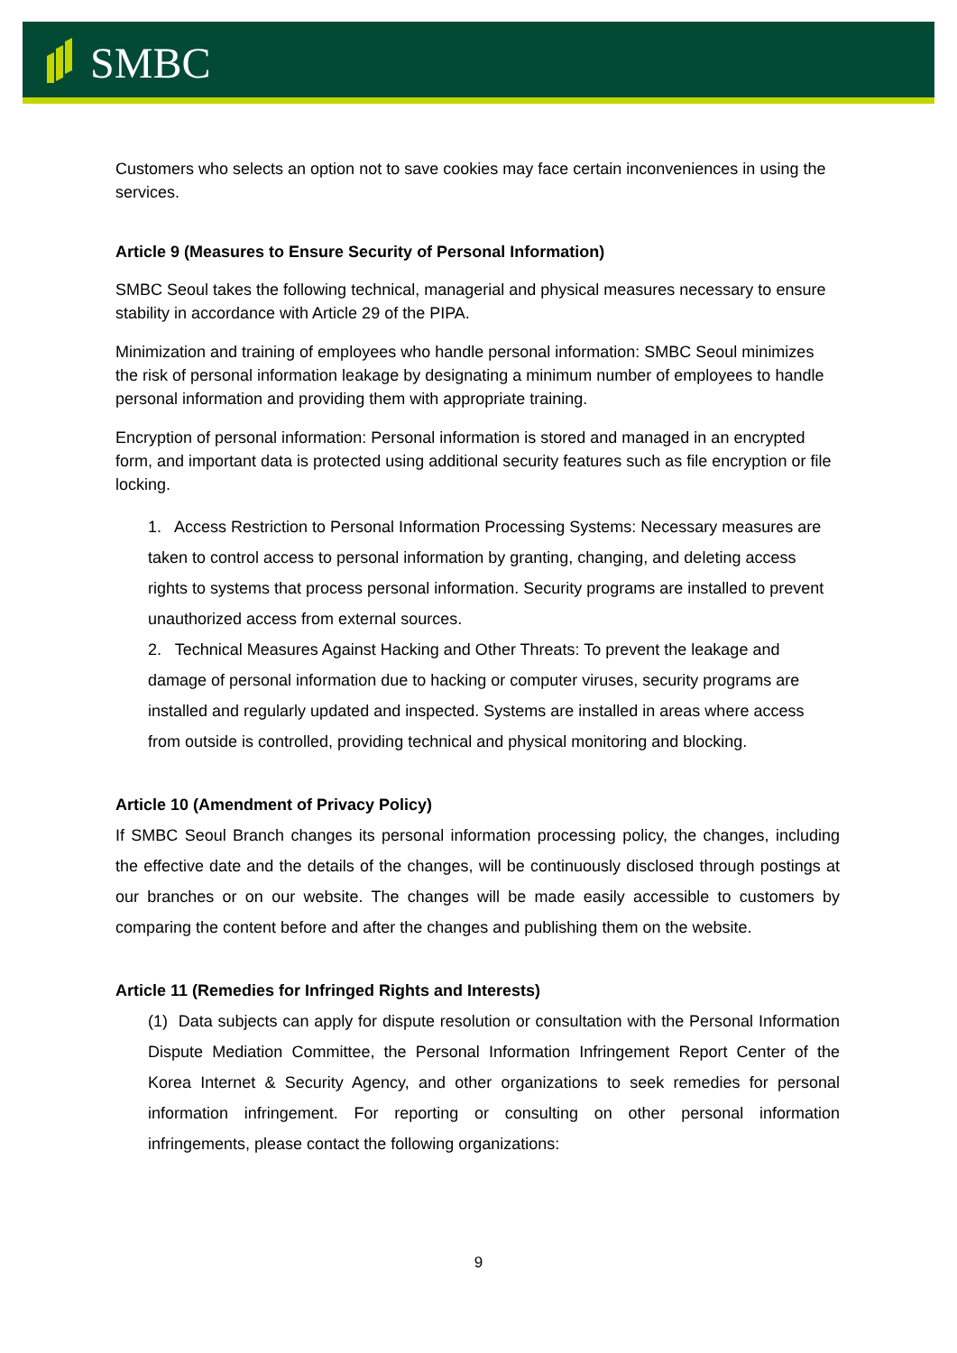SMBC
Customers who selects an option not to save cookies may face certain inconveniences in using the services.
Article 9 (Measures to Ensure Security of Personal Information)
SMBC Seoul takes the following technical, managerial and physical measures necessary to ensure stability in accordance with Article 29 of the PIPA.
Minimization and training of employees who handle personal information: SMBC Seoul minimizes the risk of personal information leakage by designating a minimum number of employees to handle personal information and providing them with appropriate training.
Encryption of personal information: Personal information is stored and managed in an encrypted form, and important data is protected using additional security features such as file encryption or file locking.
1. Access Restriction to Personal Information Processing Systems: Necessary measures are taken to control access to personal information by granting, changing, and deleting access rights to systems that process personal information. Security programs are installed to prevent unauthorized access from external sources.
2. Technical Measures Against Hacking and Other Threats: To prevent the leakage and damage of personal information due to hacking or computer viruses, security programs are installed and regularly updated and inspected. Systems are installed in areas where access from outside is controlled, providing technical and physical monitoring and blocking.
Article 10 (Amendment of Privacy Policy)
If SMBC Seoul Branch changes its personal information processing policy, the changes, including the effective date and the details of the changes, will be continuously disclosed through postings at our branches or on our website. The changes will be made easily accessible to customers by comparing the content before and after the changes and publishing them on the website.
Article 11 (Remedies for Infringed Rights and Interests)
(1) Data subjects can apply for dispute resolution or consultation with the Personal Information Dispute Mediation Committee, the Personal Information Infringement Report Center of the Korea Internet & Security Agency, and other organizations to seek remedies for personal information infringement. For reporting or consulting on other personal information infringements, please contact the following organizations:
9